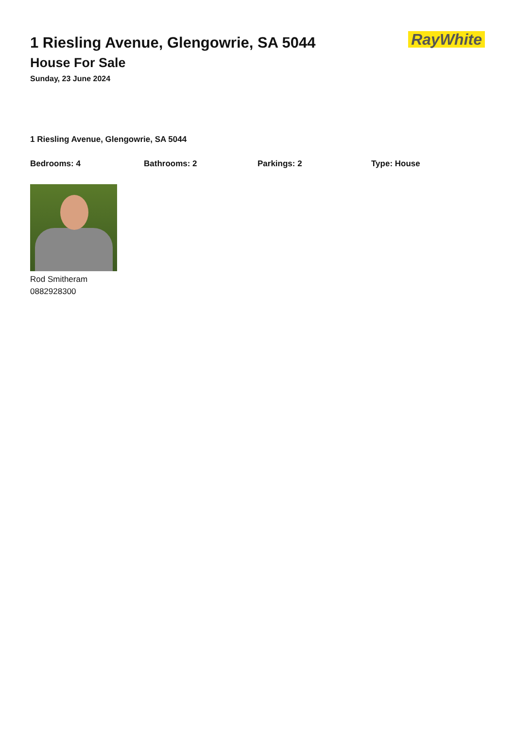1 Riesling Avenue, Glengowrie, SA 5044
House For Sale
Sunday, 23 June 2024
RayWhite
1 Riesling Avenue, Glengowrie, SA 5044
Bedrooms: 4 Bathrooms: 2 Parkings: 2 Type: House
Rod Smitheram
0882928300